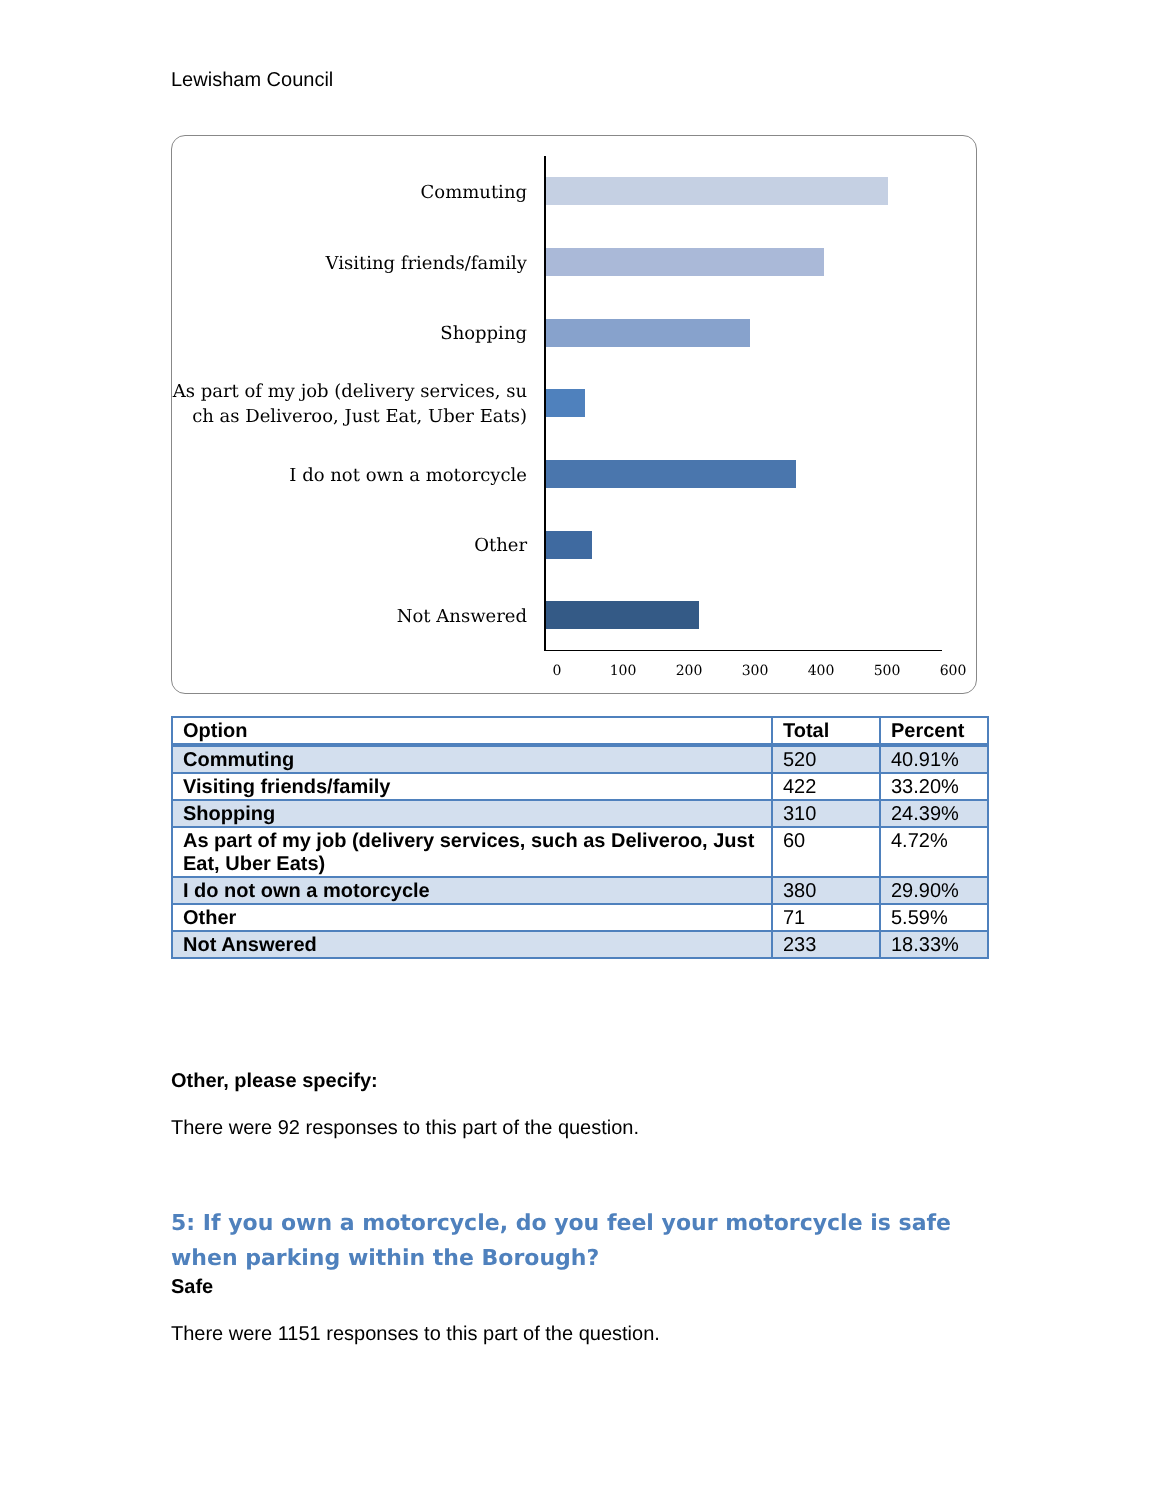Lewisham Council
Commuting
Visiting friends/family
Shopping
As part of my job (delivery services, su ch as Deliveroo, Just Eat, Uber Eats)
I do not own a motorcycle
Other
Not Answered
0 100 200 300 400 500 600
| Option | Total | Percent |
| --- | --- | --- |
| Commuting | 520 | 40.91% |
| Visiting friends/family | 422 | 33.20% |
| Shopping | 310 | 24.39% |
| As part of my job (delivery services, such as Deliveroo, Just Eat, Uber Eats) | 60 | 4.72% |
| I do not own a motorcycle | 380 | 29.90% |
| Other | 71 | 5.59% |
| Not Answered | 233 | 18.33% |
Other, please specify:
There were 92 responses to this part of the question.
5: If you own a motorcycle, do you feel your motorcycle is safe when parking within the Borough?
Safe
There were 1151 responses to this part of the question.